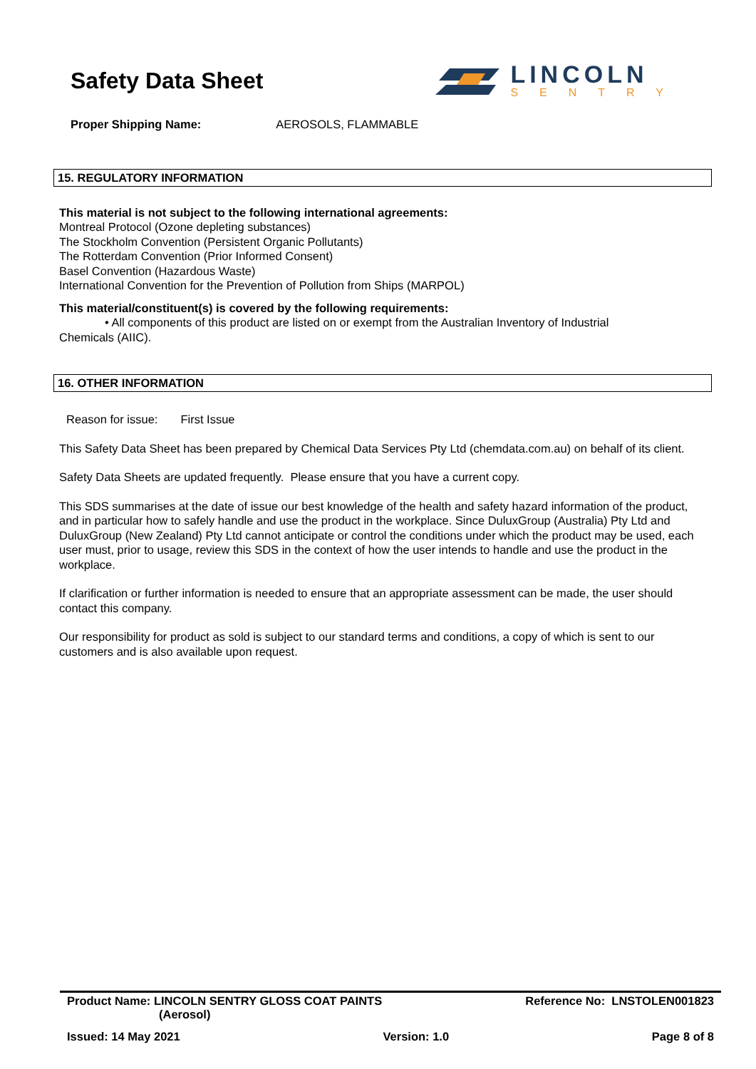Safety Data Sheet
LINCOLN
SENTRY
Proper Shipping Name: AEROSOLS, FLAMMABLE
15. REGULATORY INFORMATION
This material is not subject to the following international agreements:
Montreal Protocol (Ozone depleting substances)
The Stockholm Convention (Persistent Organic Pollutants)
The Rotterdam Convention (Prior Informed Consent)
Basel Convention (Hazardous Waste)
International Convention for the Prevention of Pollution from Ships (MARPOL)
This material/constituent(s) is covered by the following requirements:
• All components of this product are listed on or exempt from the Australian Inventory of Industrial
Chemicals (AIIC).
16. OTHER INFORMATION
Reason for issue: First Issue
This Safety Data Sheet has been prepared by Chemical Data Services Pty Ltd (chemdata.com.au) on behalf of its client.
Safety Data Sheets are updated frequently. Please ensure that you have a current copy.
This SDS summarises at the date of issue our best knowledge of the health and safety hazard information of the product, and in particular how to safely handle and use the product in the workplace. Since DuluxGroup (Australia) Pty Ltd and DuluxGroup (New Zealand) Pty Ltd cannot anticipate or control the conditions under which the product may be used, each user must, prior to usage, review this SDS in the context of how the user intends to handle and use the product in the workplace.
If clarification or further information is needed to ensure that an appropriate assessment can be made, the user should contact this company.
Our responsibility for product as sold is subject to our standard terms and conditions, a copy of which is sent to our customers and is also available upon request.
Product Name: LINCOLN SENTRY GLOSS COAT PAINTS
(Aerosol)
Reference No: LNSTOLEN001823
Issued: 14 May 2021 Version: 1.0 Page 8 of 8